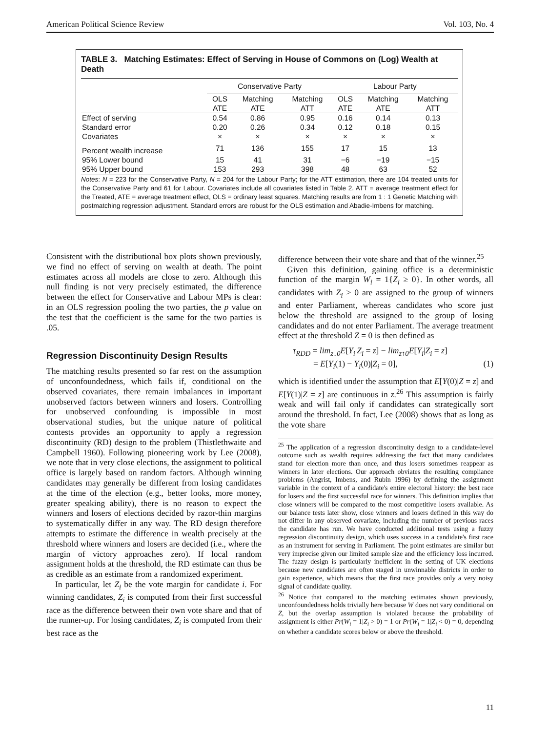American Political Science Review Vol. 103, No. 4
TABLE 3. Matching Estimates: Effect of Serving in House of Commons on (Log) Wealth at Death
| | Conservative Party | | | Labour Party | | |
| --- | --- | --- | --- | --- | --- | --- |
| | OLS ATE | Matching ATE | Matching ATT | OLS ATE | Matching ATE | Matching ATT |
| Effect of serving | 0.54 | 0.86 | 0.95 | 0.16 | 0.14 | 0.13 |
| Standard error | 0.20 | 0.26 | 0.34 | 0.12 | 0.18 | 0.15 |
| Covariates | × | × | × | × | × | × |
| Percent wealth increase | 71 | 136 | 155 | 17 | 15 | 13 |
| 95% Lower bound | 15 | 41 | 31 | −6 | −19 | −15 |
| 95% Upper bound | 153 | 293 | 398 | 48 | 63 | 52 |
Notes: N = 223 for the Conservative Party, N = 204 for the Labour Party; for the ATT estimation, there are 104 treated units for the Conservative Party and 61 for Labour. Covariates include all covariates listed in Table 2. ATT = average treatment effect for the Treated, ATE = average treatment effect, OLS = ordinary least squares. Matching results are from 1 : 1 Genetic Matching with postmatching regression adjustment. Standard errors are robust for the OLS estimation and Abadie-Imbens for matching.
Consistent with the distributional box plots shown previously, we find no effect of serving on wealth at death. The point estimates across all models are close to zero. Although this null finding is not very precisely estimated, the difference between the effect for Conservative and Labour MPs is clear: in an OLS regression pooling the two parties, the p value on the test that the coefficient is the same for the two parties is .05.
Regression Discontinuity Design Results
The matching results presented so far rest on the assumption of unconfoundedness, which fails if, conditional on the observed covariates, there remain imbalances in important unobserved factors between winners and losers. Controlling for unobserved confounding is impossible in most observational studies, but the unique nature of political contests provides an opportunity to apply a regression discontinuity (RD) design to the problem (Thistlethwaite and Campbell 1960). Following pioneering work by Lee (2008), we note that in very close elections, the assignment to political office is largely based on random factors. Although winning candidates may generally be different from losing candidates at the time of the election (e.g., better looks, more money, greater speaking ability), there is no reason to expect the winners and losers of elections decided by razor-thin margins to systematically differ in any way. The RD design therefore attempts to estimate the difference in wealth precisely at the threshold where winners and losers are decided (i.e., where the margin of victory approaches zero). If local random assignment holds at the threshold, the RD estimate can thus be as credible as an estimate from a randomized experiment.
In particular, let Z<sub>i</sub> be the vote margin for candidate i. For winning candidates, Z<sub>i</sub> is computed from their first successful race as the difference between their own vote share and that of the runner-up. For losing candidates, Z<sub>i</sub> is computed from their best race as the
difference between their vote share and that of the winner.<sup>25</sup>
Given this definition, gaining office is a deterministic function of the margin W<sub>i</sub> = 1{Z<sub>i</sub> ≥ 0}. In other words, all candidates with Z<sub>i</sub> > 0 are assigned to the group of winners and enter Parliament, whereas candidates who score just below the threshold are assigned to the group of losing candidates and do not enter Parliament. The average treatment effect at the threshold Z = 0 is then defined as
τ<sub>RDD</sub> = lim<sub>z↓0</sub>E[Y<sub>i</sub>|Z<sub>i</sub> = z] − lim<sub>z↑0</sub>E[Y<sub>i</sub>|Z<sub>i</sub> = z]
= E[Y<sub>i</sub>(1) − Y<sub>i</sub>(0)|Z<sub>i</sub> = 0], (1)
which is identified under the assumption that E[Y(0)|Z = z] and E[Y(1)|Z = z] are continuous in z.<sup>26</sup> This assumption is fairly weak and will fail only if candidates can strategically sort around the threshold. In fact, Lee (2008) shows that as long as the vote share
<sup>25</sup> The application of a regression discontinuity design to a candidate-level outcome such as wealth requires addressing the fact that many candidates stand for election more than once, and thus losers sometimes reappear as winners in later elections. Our approach obviates the resulting compliance problems (Angrist, Imbens, and Rubin 1996) by defining the assignment variable in the context of a candidate's entire electoral history: the best race for losers and the first successful race for winners. This definition implies that close winners will be compared to the most competitive losers available. As our balance tests later show, close winners and losers defined in this way do not differ in any observed covariate, including the number of previous races the candidate has run. We have conducted additional tests using a fuzzy regression discontinuity design, which uses success in a candidate's first race as an instrument for serving in Parliament. The point estimates are similar but very imprecise given our limited sample size and the efficiency loss incurred. The fuzzy design is particularly inefficient in the setting of UK elections because new candidates are often staged in unwinnable districts in order to gain experience, which means that the first race provides only a very noisy signal of candidate quality.
<sup>26</sup> Notice that compared to the matching estimates shown previously, unconfoundedness holds trivially here because W does not vary conditional on Z, but the overlap assumption is violated because the probability of assignment is either Pr(W<sub>i</sub> = 1|Z<sub>i</sub> > 0) = 1 or Pr(W<sub>i</sub> = 1|Z<sub>i</sub> < 0) = 0, depending on whether a candidate scores below or above the threshold.
11